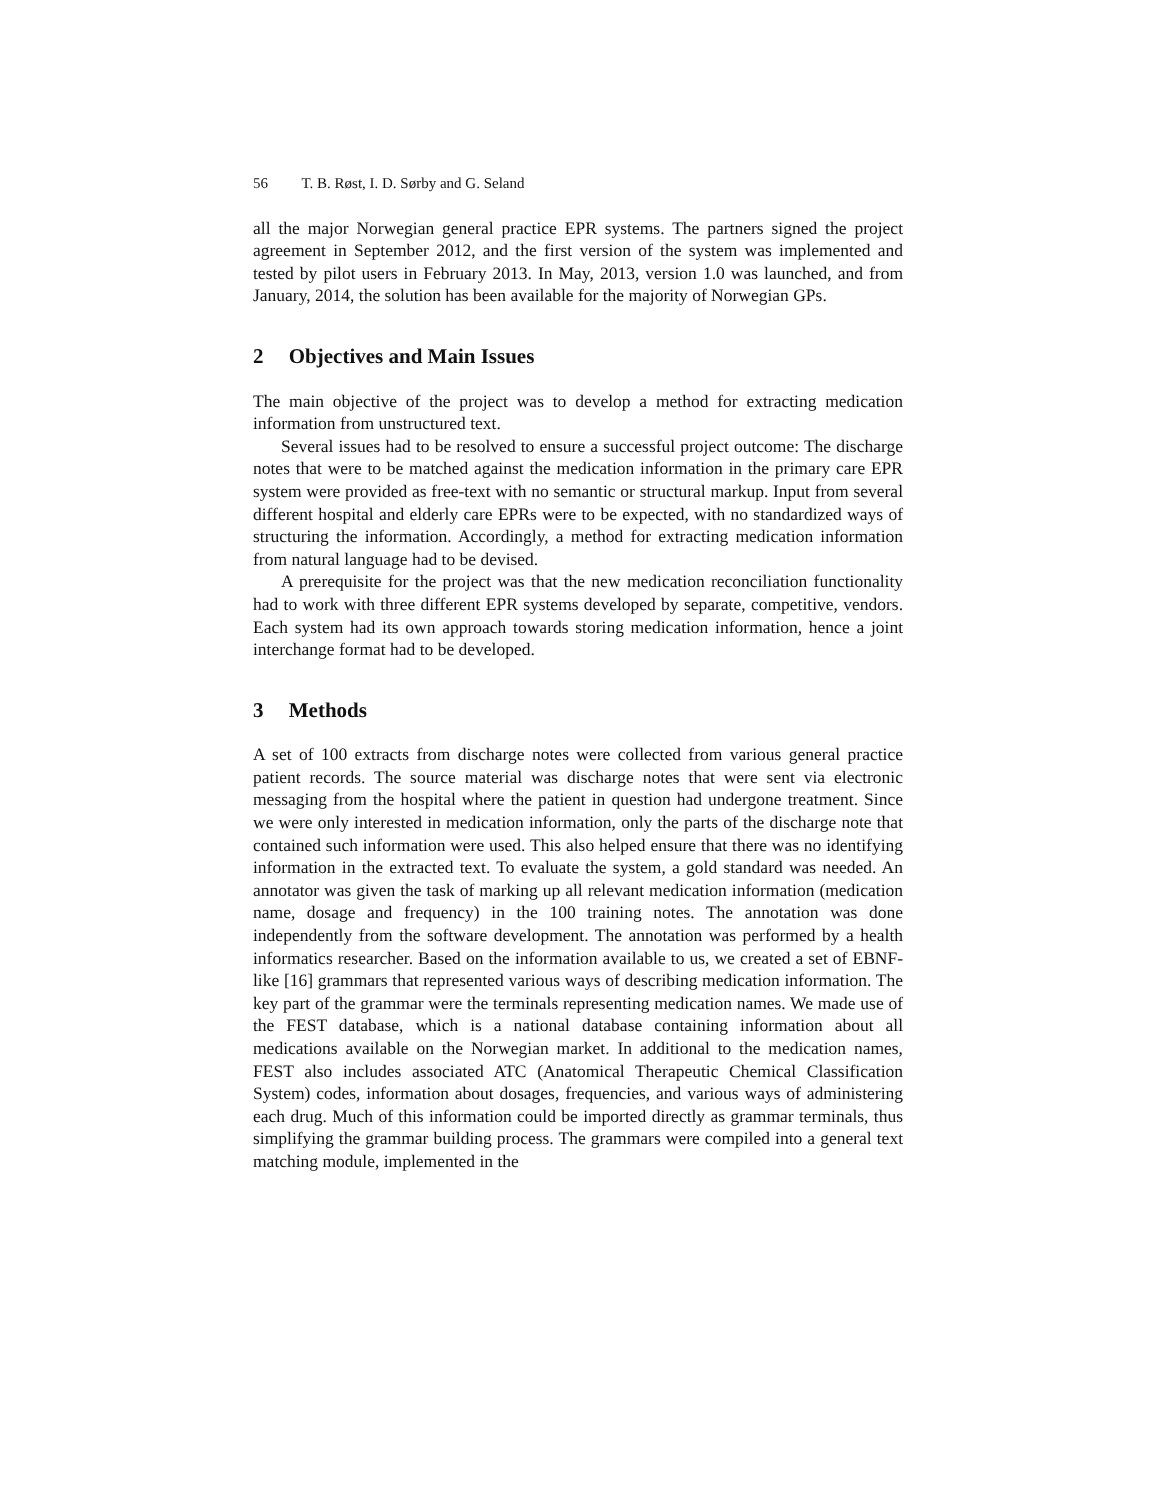56 T. B. Røst, I. D. Sørby and G. Seland
all the major Norwegian general practice EPR systems. The partners signed the project agreement in September 2012, and the first version of the system was implemented and tested by pilot users in February 2013. In May, 2013, version 1.0 was launched, and from January, 2014, the solution has been available for the majority of Norwegian GPs.
2 Objectives and Main Issues
The main objective of the project was to develop a method for extracting medication information from unstructured text.
Several issues had to be resolved to ensure a successful project outcome: The discharge notes that were to be matched against the medication information in the primary care EPR system were provided as free-text with no semantic or structural markup. Input from several different hospital and elderly care EPRs were to be expected, with no standardized ways of structuring the information. Accordingly, a method for extracting medication information from natural language had to be devised.
A prerequisite for the project was that the new medication reconciliation functionality had to work with three different EPR systems developed by separate, competitive, vendors. Each system had its own approach towards storing medication information, hence a joint interchange format had to be developed.
3 Methods
A set of 100 extracts from discharge notes were collected from various general practice patient records. The source material was discharge notes that were sent via electronic messaging from the hospital where the patient in question had undergone treatment. Since we were only interested in medication information, only the parts of the discharge note that contained such information were used. This also helped ensure that there was no identifying information in the extracted text. To evaluate the system, a gold standard was needed. An annotator was given the task of marking up all relevant medication information (medication name, dosage and frequency) in the 100 training notes. The annotation was done independently from the software development. The annotation was performed by a health informatics researcher. Based on the information available to us, we created a set of EBNF-like [16] grammars that represented various ways of describing medication information. The key part of the grammar were the terminals representing medication names. We made use of the FEST database, which is a national database containing information about all medications available on the Norwegian market. In additional to the medication names, FEST also includes associated ATC (Anatomical Therapeutic Chemical Classification System) codes, information about dosages, frequencies, and various ways of administering each drug. Much of this information could be imported directly as grammar terminals, thus simplifying the grammar building process. The grammars were compiled into a general text matching module, implemented in the